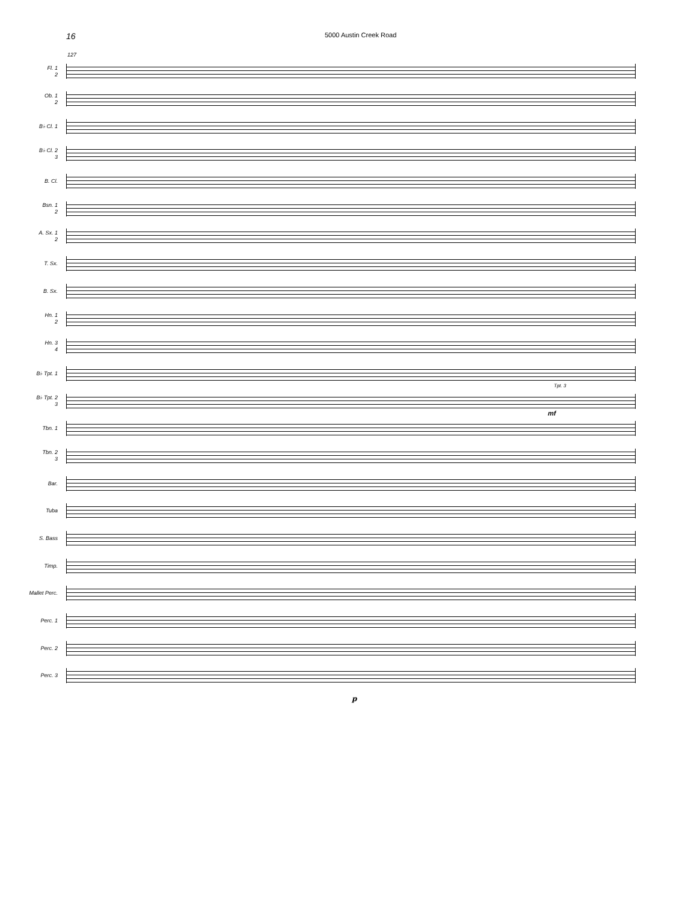16 5000 Austin Creek Road
127
Fl. 1
2
Ob. 1
2
B♭ Cl. 1
B♭ Cl. 2
3
B. Cl.
Bsn. 1
2
A. Sx. 1
2
T. Sx.
B. Sx.
Hn. 1
2
Hn. 3
4
B♭ Tpt. 1
B♭ Tpt. 2
3
Tpt. 3
mf
Tbn. 1
Tbn. 2
3
Bar.
Tuba
S. Bass
Timp.
Mallet Perc.
Perc. 1
Perc. 2
Perc. 3
p